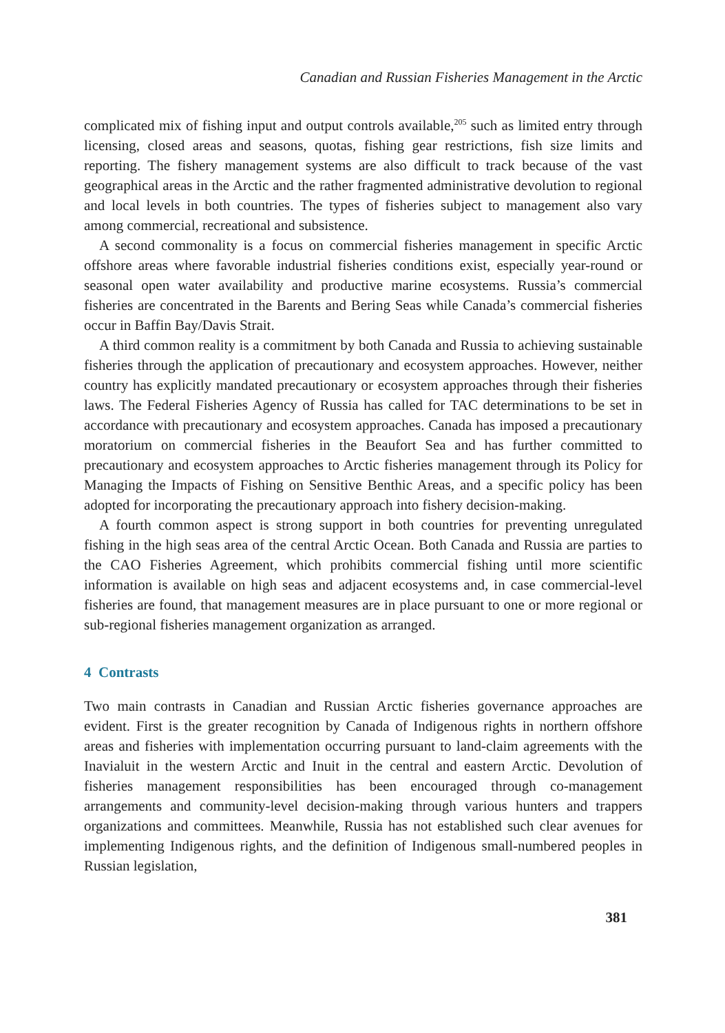Canadian and Russian Fisheries Management in the Arctic
complicated mix of fishing input and output controls available,<sup>205</sup> such as limited entry through licensing, closed areas and seasons, quotas, fishing gear restrictions, fish size limits and reporting. The fishery management systems are also difficult to track because of the vast geographical areas in the Arctic and the rather fragmented administrative devolution to regional and local levels in both countries. The types of fisheries subject to management also vary among commercial, recreational and subsistence.
A second commonality is a focus on commercial fisheries management in specific Arctic offshore areas where favorable industrial fisheries conditions exist, especially year-round or seasonal open water availability and productive marine ecosystems. Russia’s commercial fisheries are concentrated in the Barents and Bering Seas while Canada’s commercial fisheries occur in Baffin Bay/Davis Strait.
A third common reality is a commitment by both Canada and Russia to achieving sustainable fisheries through the application of precautionary and ecosystem approaches. However, neither country has explicitly mandated precautionary or ecosystem approaches through their fisheries laws. The Federal Fisheries Agency of Russia has called for TAC determinations to be set in accordance with precautionary and ecosystem approaches. Canada has imposed a precautionary moratorium on commercial fisheries in the Beaufort Sea and has further committed to precautionary and ecosystem approaches to Arctic fisheries management through its Policy for Managing the Impacts of Fishing on Sensitive Benthic Areas, and a specific policy has been adopted for incorporating the precautionary approach into fishery decision-making.
A fourth common aspect is strong support in both countries for preventing unregulated fishing in the high seas area of the central Arctic Ocean. Both Canada and Russia are parties to the CAO Fisheries Agreement, which prohibits commercial fishing until more scientific information is available on high seas and adjacent ecosystems and, in case commercial-level fisheries are found, that management measures are in place pursuant to one or more regional or sub-regional fisheries management organization as arranged.
4 Contrasts
Two main contrasts in Canadian and Russian Arctic fisheries governance approaches are evident. First is the greater recognition by Canada of Indigenous rights in northern offshore areas and fisheries with implementation occurring pursuant to land-claim agreements with the Inavialuit in the western Arctic and Inuit in the central and eastern Arctic. Devolution of fisheries management responsibilities has been encouraged through co-management arrangements and community-level decision-making through various hunters and trappers organizations and committees. Meanwhile, Russia has not established such clear avenues for implementing Indigenous rights, and the definition of Indigenous small-numbered peoples in Russian legislation,
381